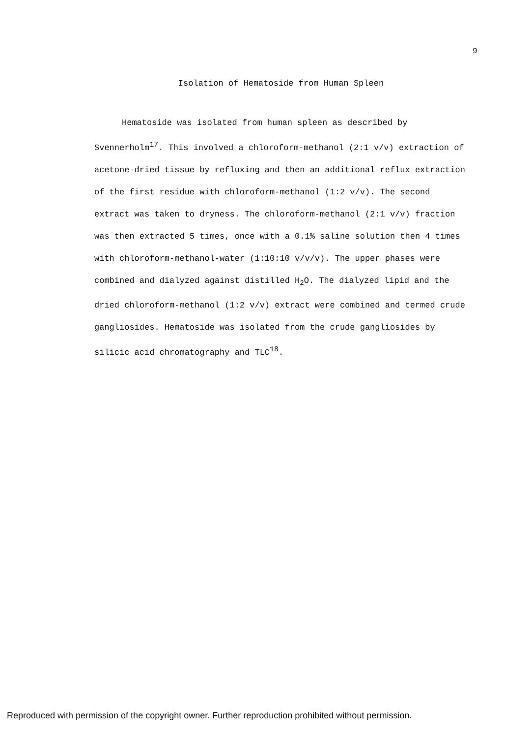9
Isolation of Hematoside from Human Spleen
Hematoside was isolated from human spleen as described by Svennerholm<sup>17</sup>. This involved a chloroform-methanol (2:1 v/v) extraction of acetone-dried tissue by refluxing and then an additional reflux extraction of the first residue with chloroform-methanol (1:2 v/v). The second extract was taken to dryness. The chloroform-methanol (2:1 v/v) fraction was then extracted 5 times, once with a 0.1% saline solution then 4 times with chloroform-methanol-water (1:10:10 v/v/v). The upper phases were combined and dialyzed against distilled H<sub>2</sub>O. The dialyzed lipid and the dried chloroform-methanol (1:2 v/v) extract were combined and termed crude gangliosides. Hematoside was isolated from the crude gangliosides by silicic acid chromatography and TLC<sup>18</sup>.
Reproduced with permission of the copyright owner. Further reproduction prohibited without permission.